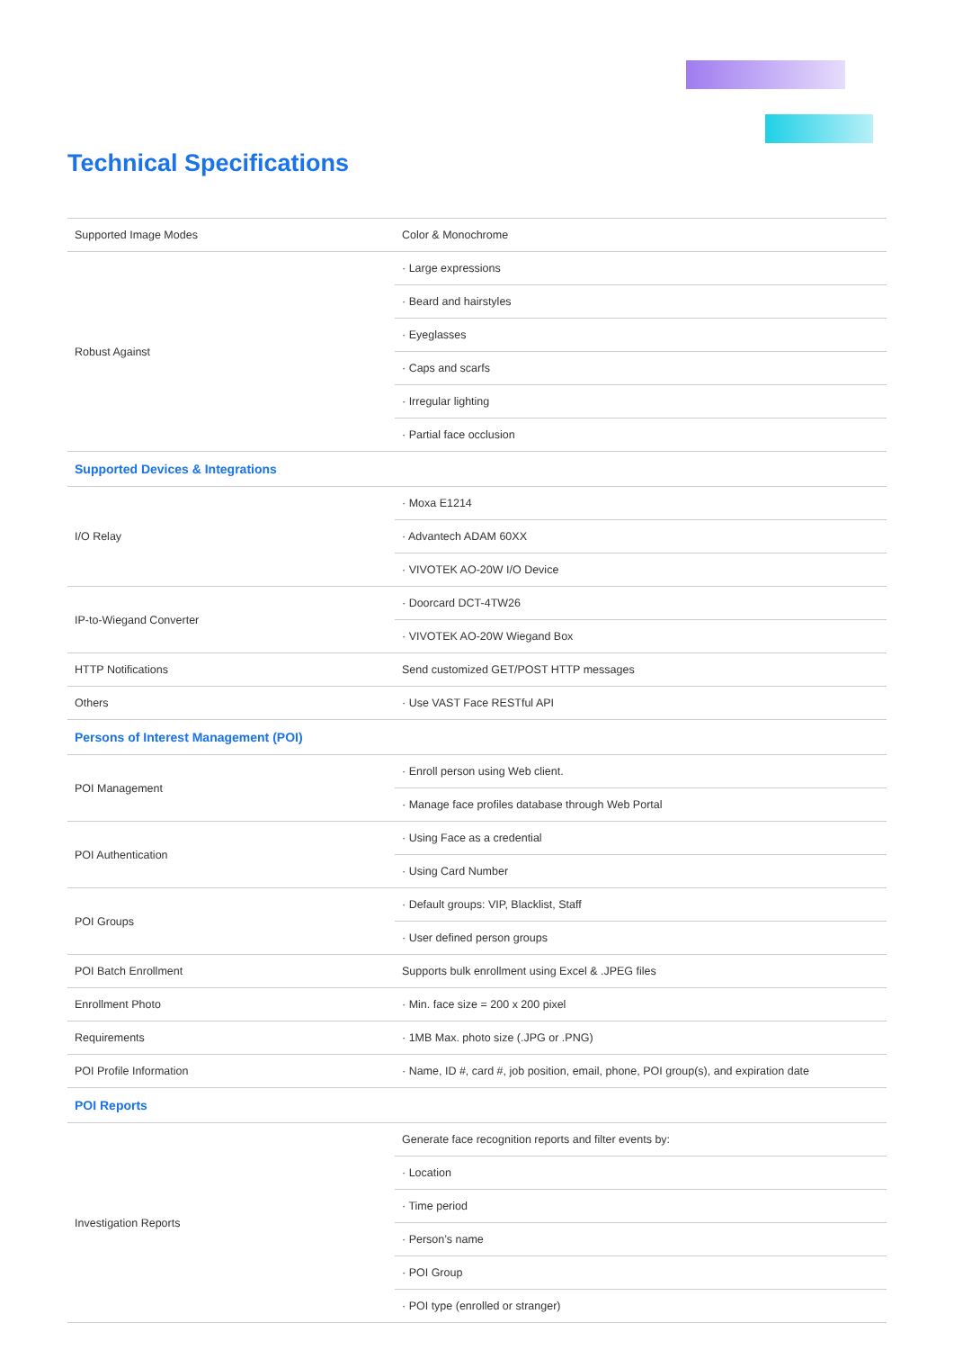Technical Specifications
| Supported Image Modes | Color & Monochrome |
| Robust Against | · Large expressions |
| | · Beard and hairstyles |
| | · Eyeglasses |
| | · Caps and scarfs |
| | · Irregular lighting |
| | · Partial face occlusion |
| Supported Devices & Integrations | |
| I/O Relay | · Moxa E1214 |
| | · Advantech ADAM 60XX |
| | · VIVOTEK AO-20W I/O Device |
| IP-to-Wiegand Converter | · Doorcard DCT-4TW26 |
| | · VIVOTEK AO-20W Wiegand Box |
| HTTP Notifications | Send customized GET/POST HTTP messages |
| Others | · Use VAST Face RESTful API |
| Persons of Interest Management (POI) | |
| POI Management | · Enroll person using Web client. |
| | · Manage face profiles database through Web Portal |
| POI Authentication | · Using Face as a credential |
| | · Using Card Number |
| POI Groups | · Default groups: VIP, Blacklist, Staff |
| | · User defined person groups |
| POI Batch Enrollment | Supports bulk enrollment using Excel & .JPEG files |
| Enrollment Photo | · Min. face size = 200 x 200 pixel |
| Requirements | · 1MB Max. photo size (.JPG or .PNG) |
| POI Profile Information | · Name, ID #, card #, job position, email, phone, POI group(s), and expiration date |
| POI Reports | |
| Investigation Reports | Generate face recognition reports and filter events by: |
| | · Location |
| | · Time period |
| | · Person’s name |
| | · POI Group |
| | · POI type (enrolled or stranger) |